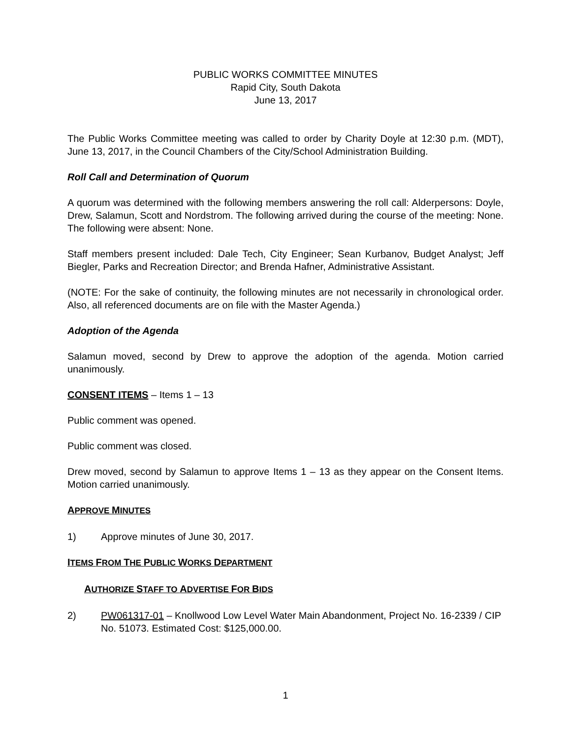PUBLIC WORKS COMMITTEE MINUTES
Rapid City, South Dakota
June 13, 2017
The Public Works Committee meeting was called to order by Charity Doyle at 12:30 p.m. (MDT), June 13, 2017, in the Council Chambers of the City/School Administration Building.
Roll Call and Determination of Quorum
A quorum was determined with the following members answering the roll call: Alderpersons: Doyle, Drew, Salamun, Scott and Nordstrom. The following arrived during the course of the meeting: None. The following were absent: None.
Staff members present included: Dale Tech, City Engineer; Sean Kurbanov, Budget Analyst; Jeff Biegler, Parks and Recreation Director; and Brenda Hafner, Administrative Assistant.
(NOTE: For the sake of continuity, the following minutes are not necessarily in chronological order. Also, all referenced documents are on file with the Master Agenda.)
Adoption of the Agenda
Salamun moved, second by Drew to approve the adoption of the agenda. Motion carried unanimously.
CONSENT ITEMS – Items 1 – 13
Public comment was opened.
Public comment was closed.
Drew moved, second by Salamun to approve Items 1 – 13 as they appear on the Consent Items. Motion carried unanimously.
APPROVE MINUTES
1) Approve minutes of June 30, 2017.
ITEMS FROM THE PUBLIC WORKS DEPARTMENT
AUTHORIZE STAFF TO ADVERTISE FOR BIDS
2) PW061317-01 – Knollwood Low Level Water Main Abandonment, Project No. 16-2339 / CIP No. 51073. Estimated Cost: $125,000.00.
1